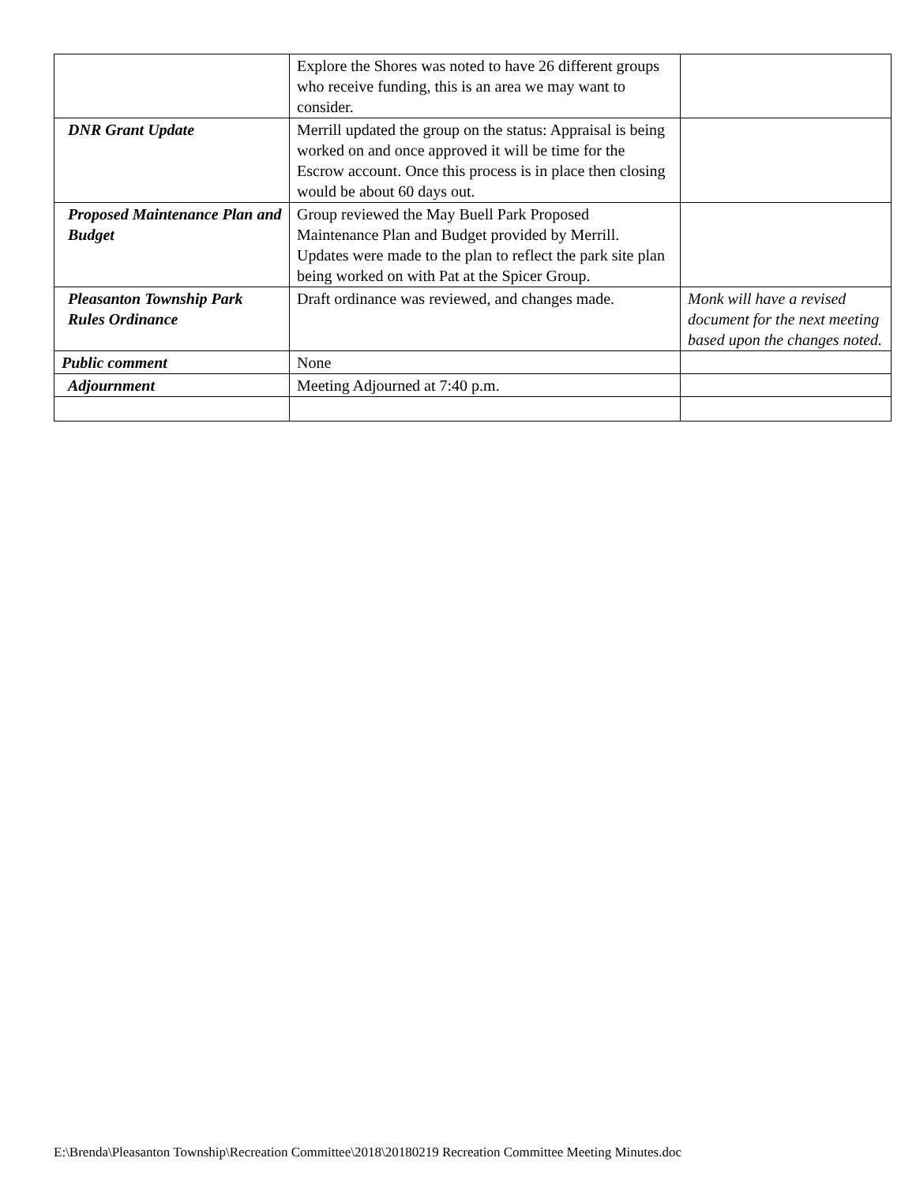| | Explore the Shores was noted to have 26 different groups who receive funding, this is an area we may want to consider. | |
| DNR Grant Update | Merrill updated the group on the status: Appraisal is being worked on and once approved it will be time for the Escrow account. Once this process is in place then closing would be about 60 days out. | |
| Proposed Maintenance Plan and Budget | Group reviewed the May Buell Park Proposed Maintenance Plan and Budget provided by Merrill. Updates were made to the plan to reflect the park site plan being worked on with Pat at the Spicer Group. | |
| Pleasanton Township Park Rules Ordinance | Draft ordinance was reviewed, and changes made. | Monk will have a revised document for the next meeting based upon the changes noted. |
| Public comment | None | |
| Adjournment | Meeting Adjourned at 7:40 p.m. | |
E:\Brenda\Pleasanton Township\Recreation Committee\2018\20180219 Recreation Committee Meeting Minutes.doc